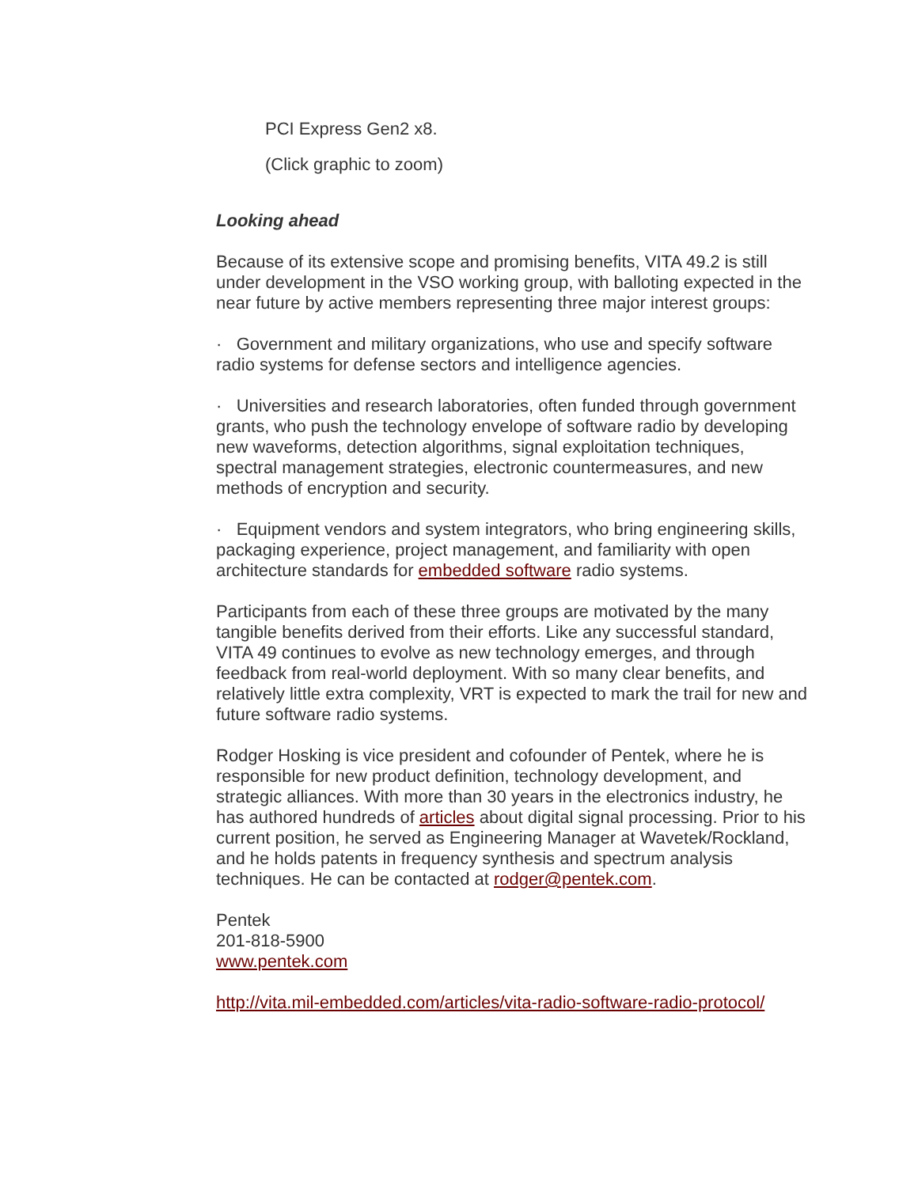PCI Express Gen2 x8.
(Click graphic to zoom)
Looking ahead
Because of its extensive scope and promising benefits, VITA 49.2 is still under development in the VSO working group, with balloting expected in the near future by active members representing three major interest groups:
· Government and military organizations, who use and specify software radio systems for defense sectors and intelligence agencies.
· Universities and research laboratories, often funded through government grants, who push the technology envelope of software radio by developing new waveforms, detection algorithms, signal exploitation techniques, spectral management strategies, electronic countermeasures, and new methods of encryption and security.
· Equipment vendors and system integrators, who bring engineering skills, packaging experience, project management, and familiarity with open architecture standards for embedded software radio systems.
Participants from each of these three groups are motivated by the many tangible benefits derived from their efforts. Like any successful standard, VITA 49 continues to evolve as new technology emerges, and through feedback from real-world deployment. With so many clear benefits, and relatively little extra complexity, VRT is expected to mark the trail for new and future software radio systems.
Rodger Hosking is vice president and cofounder of Pentek, where he is responsible for new product definition, technology development, and strategic alliances. With more than 30 years in the electronics industry, he has authored hundreds of articles about digital signal processing. Prior to his current position, he served as Engineering Manager at Wavetek/Rockland, and he holds patents in frequency synthesis and spectrum analysis techniques. He can be contacted at rodger@pentek.com.
Pentek
201-818-5900
www.pentek.com
http://vita.mil-embedded.com/articles/vita-radio-software-radio-protocol/